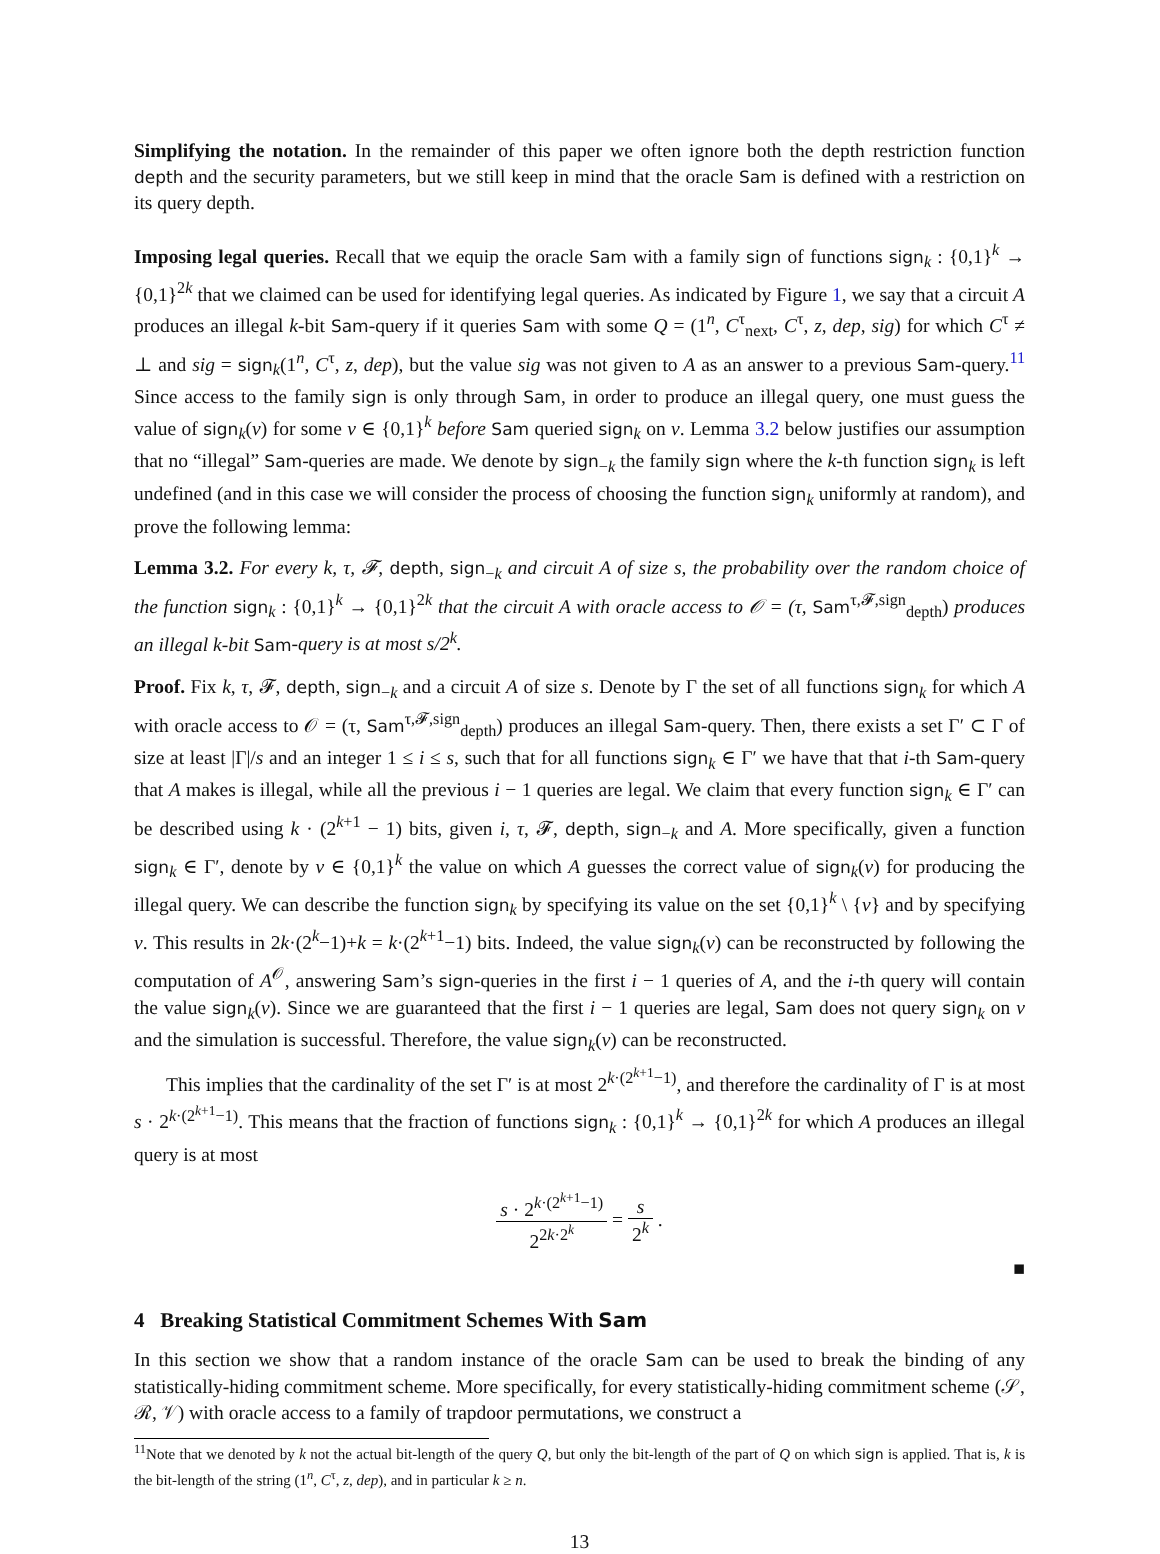Simplifying the notation. In the remainder of this paper we often ignore both the depth restriction function depth and the security parameters, but we still keep in mind that the oracle Sam is defined with a restriction on its query depth.
Imposing legal queries. Recall that we equip the oracle Sam with a family sign of functions sign<sub>k</sub> : {0,1}<sup>k</sup> → {0,1}<sup>2k</sup> that we claimed can be used for identifying legal queries. As indicated by Figure 1, we say that a circuit A produces an illegal k-bit Sam-query if it queries Sam with some Q = (1<sup>n</sup>, C<sup>τ</sup><sub>next</sub>, C<sup>τ</sup>, z, dep, sig) for which C<sup>τ</sup> ≠ ⊥ and sig = sign<sub>k</sub>(1<sup>n</sup>, C<sup>τ</sup>, z, dep), but the value sig was not given to A as an answer to a previous Sam-query.<sup>11</sup> Since access to the family sign is only through Sam, in order to produce an illegal query, one must guess the value of sign<sub>k</sub>(v) for some v ∈ {0,1}<sup>k</sup> before Sam queried sign<sub>k</sub> on v. Lemma 3.2 below justifies our assumption that no “illegal” Sam-queries are made. We denote by sign<sub>−k</sub> the family sign where the k-th function sign<sub>k</sub> is left undefined (and in this case we will consider the process of choosing the function sign<sub>k</sub> uniformly at random), and prove the following lemma:
Lemma 3.2. For every k, τ, 𝓕, depth, sign<sub>−k</sub> and circuit A of size s, the probability over the random choice of the function sign<sub>k</sub> : {0,1}<sup>k</sup> → {0,1}<sup>2k</sup> that the circuit A with oracle access to 𝒪 = (τ, Sam<sup>τ,𝓕,sign</sup><sub>depth</sub>) produces an illegal k-bit Sam-query is at most s/2<sup>k</sup>.
Proof. Fix k, τ, 𝓕, depth, sign<sub>−k</sub> and a circuit A of size s. Denote by Γ the set of all functions sign<sub>k</sub> for which A with oracle access to 𝒪 = (τ, Sam<sup>τ,𝓕,sign</sup><sub>depth</sub>) produces an illegal Sam-query. Then, there exists a set Γ′ ⊂ Γ of size at least |Γ|/s and an integer 1 ≤ i ≤ s, such that for all functions sign<sub>k</sub> ∈ Γ′ we have that that i-th Sam-query that A makes is illegal, while all the previous i − 1 queries are legal. We claim that every function sign<sub>k</sub> ∈ Γ′ can be described using k · (2<sup>k+1</sup> − 1) bits, given i, τ, 𝓕, depth, sign<sub>−k</sub> and A. More specifically, given a function sign<sub>k</sub> ∈ Γ′, denote by v ∈ {0,1}<sup>k</sup> the value on which A guesses the correct value of sign<sub>k</sub>(v) for producing the illegal query. We can describe the function sign<sub>k</sub> by specifying its value on the set {0,1}<sup>k</sup> \ {v} and by specifying v. This results in 2k·(2<sup>k</sup>−1)+k = k·(2<sup>k+1</sup>−1) bits. Indeed, the value sign<sub>k</sub>(v) can be reconstructed by following the computation of A<sup>𝒪</sup>, answering Sam’s sign-queries in the first i − 1 queries of A, and the i-th query will contain the value sign<sub>k</sub>(v). Since we are guaranteed that the first i − 1 queries are legal, Sam does not query sign<sub>k</sub> on v and the simulation is successful. Therefore, the value sign<sub>k</sub>(v) can be reconstructed.
This implies that the cardinality of the set Γ′ is at most 2<sup>k·(2<sup>k+1</sup>−1)</sup>, and therefore the cardinality of Γ is at most s · 2<sup>k·(2<sup>k+1</sup>−1)</sup>. This means that the fraction of functions sign<sub>k</sub> : {0,1}<sup>k</sup> → {0,1}<sup>2k</sup> for which A produces an illegal query is at most
s · 2<sup>k·(2<sup>k+1</sup>−1)</sup> 2<sup>2k·2<sup>k</sup></sup> = s 2<sup>k</sup> .
■
4 Breaking Statistical Commitment Schemes With Sam
In this section we show that a random instance of the oracle Sam can be used to break the binding of any statistically-hiding commitment scheme. More specifically, for every statistically-hiding commitment scheme (𝒮, ℛ, 𝒱) with oracle access to a family of trapdoor permutations, we construct a
<sup>11</sup> Note that we denoted by k not the actual bit-length of the query Q, but only the bit-length of the part of Q on which sign is applied. That is, k is the bit-length of the string (1<sup>n</sup>, C<sup>τ</sup>, z, dep), and in particular k ≥ n.
13